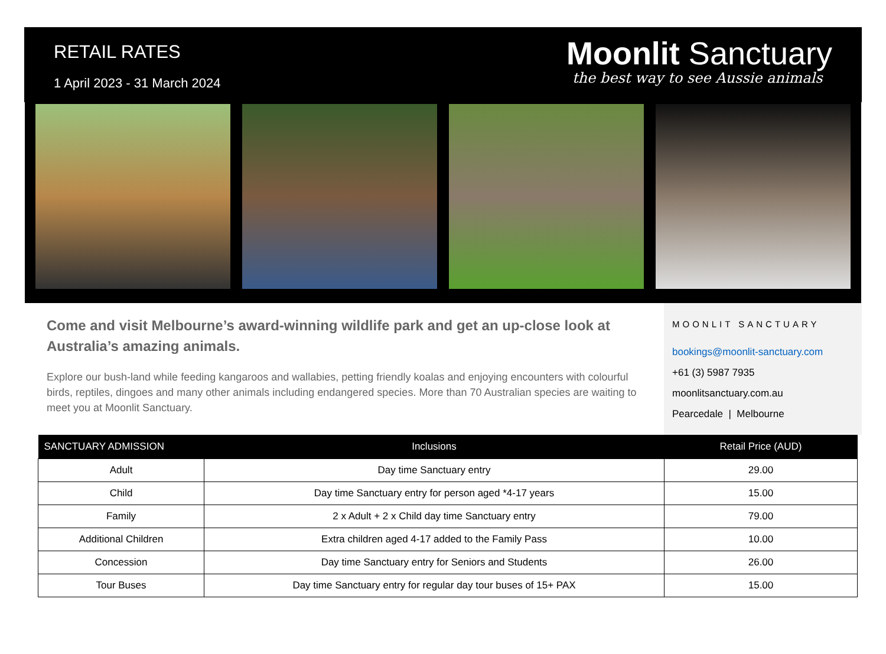RETAIL RATES
1 April 2023 - 31 March 2024
Moonlit Sanctuary
the best way to see Aussie animals
Come and visit Melbourne’s award-winning wildlife park and get an up-close look at Australia’s amazing animals.
Explore our bush-land while feeding kangaroos and wallabies, petting friendly koalas and enjoying encounters with colourful birds, reptiles, dingoes and many other animals including endangered species. More than 70 Australian species are waiting to meet you at Moonlit Sanctuary.
MOONLIT SANCTUARY
bookings@moonlit-sanctuary.com
+61 (3) 5987 7935
moonlitsanctuary.com.au
Pearcedale | Melbourne
| SANCTUARY ADMISSION | Inclusions | Retail Price (AUD) |
| --- | --- | --- |
| Adult | Day time Sanctuary entry | 29.00 |
| Child | Day time Sanctuary entry for person aged *4-17 years | 15.00 |
| Family | 2 x Adult + 2 x Child day time Sanctuary entry | 79.00 |
| Additional Children | Extra children aged 4-17 added to the Family Pass | 10.00 |
| Concession | Day time Sanctuary entry for Seniors and Students | 26.00 |
| Tour Buses | Day time Sanctuary entry for regular day tour buses of 15+ PAX | 15.00 |